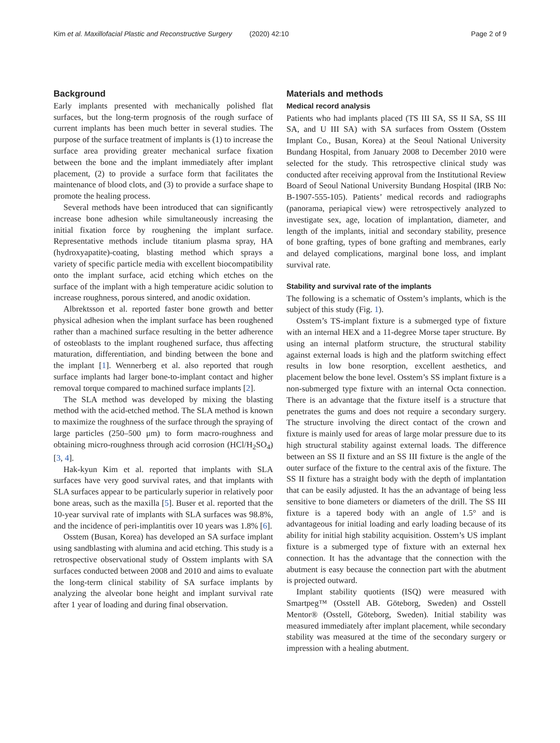Kim et al. Maxillofacial Plastic and Reconstructive Surgery (2020) 42:10 Page 2 of 9
Background
Early implants presented with mechanically polished flat surfaces, but the long-term prognosis of the rough surface of current implants has been much better in several studies. The purpose of the surface treatment of implants is (1) to increase the surface area providing greater mechanical surface fixation between the bone and the implant immediately after implant placement, (2) to provide a surface form that facilitates the maintenance of blood clots, and (3) to provide a surface shape to promote the healing process.
Several methods have been introduced that can significantly increase bone adhesion while simultaneously increasing the initial fixation force by roughening the implant surface. Representative methods include titanium plasma spray, HA (hydroxyapatite)-coating, blasting method which sprays a variety of specific particle media with excellent biocompatibility onto the implant surface, acid etching which etches on the surface of the implant with a high temperature acidic solution to increase roughness, porous sintered, and anodic oxidation.
Albrektsson et al. reported faster bone growth and better physical adhesion when the implant surface has been roughened rather than a machined surface resulting in the better adherence of osteoblasts to the implant roughened surface, thus affecting maturation, differentiation, and binding between the bone and the implant [1]. Wennerberg et al. also reported that rough surface implants had larger bone-to-implant contact and higher removal torque compared to machined surface implants [2].
The SLA method was developed by mixing the blasting method with the acid-etched method. The SLA method is known to maximize the roughness of the surface through the spraying of large particles (250–500 μm) to form macro-roughness and obtaining micro-roughness through acid corrosion (HCl/H<sub>2</sub>SO<sub>4</sub>) [3, 4].
Hak-kyun Kim et al. reported that implants with SLA surfaces have very good survival rates, and that implants with SLA surfaces appear to be particularly superior in relatively poor bone areas, such as the maxilla [5]. Buser et al. reported that the 10-year survival rate of implants with SLA surfaces was 98.8%, and the incidence of peri-implantitis over 10 years was 1.8% [6].
Osstem (Busan, Korea) has developed an SA surface implant using sandblasting with alumina and acid etching. This study is a retrospective observational study of Osstem implants with SA surfaces conducted between 2008 and 2010 and aims to evaluate the long-term clinical stability of SA surface implants by analyzing the alveolar bone height and implant survival rate after 1 year of loading and during final observation.
Materials and methods
Medical record analysis
Patients who had implants placed (TS III SA, SS II SA, SS III SA, and U III SA) with SA surfaces from Osstem (Osstem Implant Co., Busan, Korea) at the Seoul National University Bundang Hospital, from January 2008 to December 2010 were selected for the study. This retrospective clinical study was conducted after receiving approval from the Institutional Review Board of Seoul National University Bundang Hospital (IRB No: B-1907-555-105). Patients’ medical records and radiographs (panorama, periapical view) were retrospectively analyzed to investigate sex, age, location of implantation, diameter, and length of the implants, initial and secondary stability, presence of bone grafting, types of bone grafting and membranes, early and delayed complications, marginal bone loss, and implant survival rate.
Stability and survival rate of the implants
The following is a schematic of Osstem’s implants, which is the subject of this study (Fig. 1).
Osstem’s TS-implant fixture is a submerged type of fixture with an internal HEX and a 11-degree Morse taper structure. By using an internal platform structure, the structural stability against external loads is high and the platform switching effect results in low bone resorption, excellent aesthetics, and placement below the bone level. Osstem’s SS implant fixture is a non-submerged type fixture with an internal Octa connection. There is an advantage that the fixture itself is a structure that penetrates the gums and does not require a secondary surgery. The structure involving the direct contact of the crown and fixture is mainly used for areas of large molar pressure due to its high structural stability against external loads. The difference between an SS II fixture and an SS III fixture is the angle of the outer surface of the fixture to the central axis of the fixture. The SS II fixture has a straight body with the depth of implantation that can be easily adjusted. It has the an advantage of being less sensitive to bone diameters or diameters of the drill. The SS III fixture is a tapered body with an angle of 1.5° and is advantageous for initial loading and early loading because of its ability for initial high stability acquisition. Osstem’s US implant fixture is a submerged type of fixture with an external hex connection. It has the advantage that the connection with the abutment is easy because the connection part with the abutment is projected outward.
Implant stability quotients (ISQ) were measured with Smartpeg™ (Osstell AB. Göteborg, Sweden) and Osstell Mentor® (Osstell, Göteborg, Sweden). Initial stability was measured immediately after implant placement, while secondary stability was measured at the time of the secondary surgery or impression with a healing abutment.